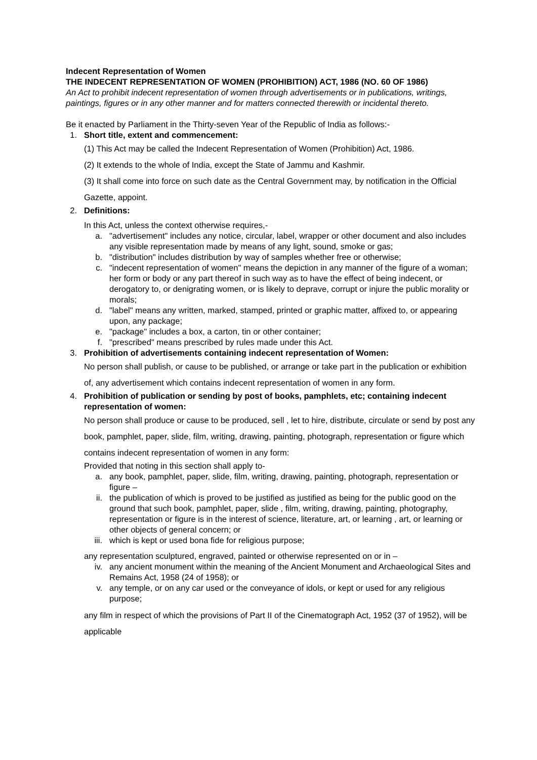Indecent Representation of Women
THE INDECENT REPRESENTATION OF WOMEN (PROHIBITION) ACT, 1986 (NO. 60 OF 1986)
An Act to prohibit indecent representation of women through advertisements or in publications, writings, paintings, figures or in any other manner and for matters connected therewith or incidental thereto.
Be it enacted by Parliament in the Thirty-seven Year of the Republic of India as follows:-
1. Short title, extent and commencement:
(1) This Act may be called the Indecent Representation of Women (Prohibition) Act, 1986.
(2) It extends to the whole of India, except the State of Jammu and Kashmir.
(3) It shall come into force on such date as the Central Government may, by notification in the Official Gazette, appoint.
2. Definitions:
In this Act, unless the context otherwise requires,-
a. "advertisement" includes any notice, circular, label, wrapper or other document and also includes any visible representation made by means of any light, sound, smoke or gas;
b. "distribution" includes distribution by way of samples whether free or otherwise;
c. "indecent representation of women" means the depiction in any manner of the figure of a woman; her form or body or any part thereof in such way as to have the effect of being indecent, or derogatory to, or denigrating women, or is likely to deprave, corrupt or injure the public morality or morals;
d. "label" means any written, marked, stamped, printed or graphic matter, affixed to, or appearing upon, any package;
e. "package" includes a box, a carton, tin or other container;
f. "prescribed" means prescribed by rules made under this Act.
3. Prohibition of advertisements containing indecent representation of Women:
No person shall publish, or cause to be published, or arrange or take part in the publication or exhibition of, any advertisement which contains indecent representation of women in any form.
4. Prohibition of publication or sending by post of books, pamphlets, etc; containing indecent representation of women:
No person shall produce or cause to be produced, sell , let to hire, distribute, circulate or send by post any book, pamphlet, paper, slide, film, writing, drawing, painting, photograph, representation or figure which contains indecent representation of women in any form:
Provided that noting in this section shall apply to-
a. any book, pamphlet, paper, slide, film, writing, drawing, painting, photograph, representation or figure –
ii. the publication of which is proved to be justified as justified as being for the public good on the ground that such book, pamphlet, paper, slide , film, writing, drawing, painting, photography, representation or figure is in the interest of science, literature, art, or learning , art, or learning or other objects of general concern; or
iii. which is kept or used bona fide for religious purpose;
any representation sculptured, engraved, painted or otherwise represented on or in –
iv. any ancient monument within the meaning of the Ancient Monument and Archaeological Sites and Remains Act, 1958 (24 of 1958); or
v. any temple, or on any car used or the conveyance of idols, or kept or used for any religious purpose;
any film in respect of which the provisions of Part II of the Cinematograph Act, 1952 (37 of 1952), will be applicable